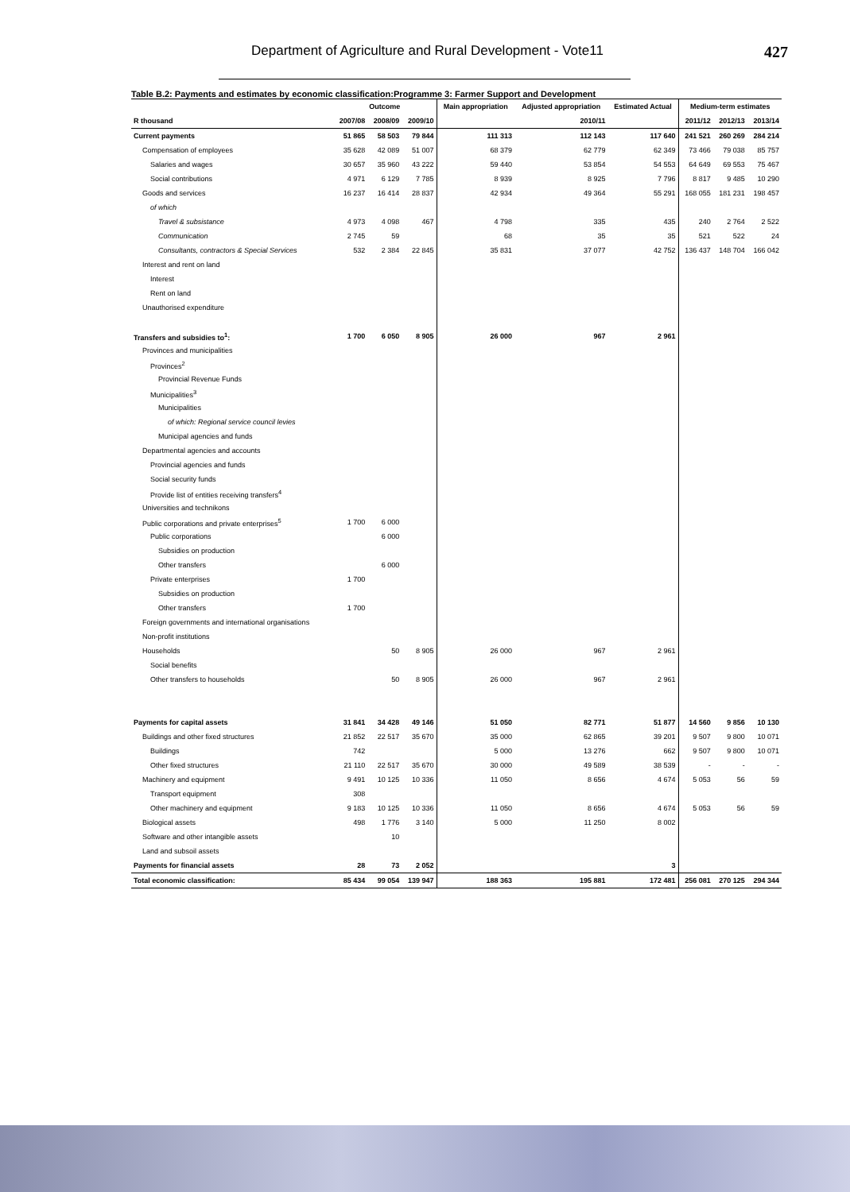Department of Agriculture and Rural Development - Vote11 427
Table B.2: Payments and estimates by economic classification:Programme 3: Farmer Support and Development
| | Outcome | | | Main appropriation | Adjusted appropriation | Estimated Actual | Medium-term estimates | | |
| --- | --- | --- | --- | --- | --- | --- | --- | --- | --- |
| R thousand | 2007/08 | 2008/09 | 2009/10 | | 2010/11 | | 2011/12 | 2012/13 | 2013/14 |
| Current payments | 51 865 | 58 503 | 79 844 | 111 313 | 112 143 | 117 640 | 241 521 | 260 269 | 284 214 |
| Compensation of employees | 35 628 | 42 089 | 51 007 | 68 379 | 62 779 | 62 349 | 73 466 | 79 038 | 85 757 |
| Salaries and wages | 30 657 | 35 960 | 43 222 | 59 440 | 53 854 | 54 553 | 64 649 | 69 553 | 75 467 |
| Social contributions | 4 971 | 6 129 | 7 785 | 8 939 | 8 925 | 7 796 | 8 817 | 9 485 | 10 290 |
| Goods and services | 16 237 | 16 414 | 28 837 | 42 934 | 49 364 | 55 291 | 168 055 | 181 231 | 198 457 |
| of which | | | | | | | | | |
| Travel & subsistance | 4 973 | 4 098 | 467 | 4 798 | 335 | 435 | 240 | 2 764 | 2 522 |
| Communication | 2 745 | 59 | | 68 | 35 | 35 | 521 | 522 | 24 |
| Consultants, contractors & Special Services | 532 | 2 384 | 22 845 | 35 831 | 37 077 | 42 752 | 136 437 | 148 704 | 166 042 |
| Interest and rent on land | | | | | | | | | |
| Interest | | | | | | | | | |
| Rent on land | | | | | | | | | |
| Unauthorised expenditure | | | | | | | | | |
| Transfers and subsidies to<sup>1</sup>: | 1 700 | 6 050 | 8 905 | 26 000 | 967 | 2 961 | | | |
| Provinces and municipalities | | | | | | | | | |
| Provinces<sup>2</sup> | | | | | | | | | |
| Provincial Revenue Funds | | | | | | | | | |
| Municipalities<sup>3</sup> | | | | | | | | | |
| Municipalities | | | | | | | | | |
| of which: Regional service council levies | | | | | | | | | |
| Municipal agencies and funds | | | | | | | | | |
| Departmental agencies and accounts | | | | | | | | | |
| Provincial agencies and funds | | | | | | | | | |
| Social security funds | | | | | | | | | |
| Provide list of entities receiving transfers<sup>4</sup> | | | | | | | | | |
| Universities and technikons | | | | | | | | | |
| Public corporations and private enterprises<sup>5</sup> | 1 700 | 6 000 | | | | | | | |
| Public corporations | | 6 000 | | | | | | | |
| Subsidies on production | | | | | | | | | |
| Other transfers | | 6 000 | | | | | | | |
| Private enterprises | 1 700 | | | | | | | | |
| Subsidies on production | | | | | | | | | |
| Other transfers | 1 700 | | | | | | | | |
| Foreign governments and international organisations | | | | | | | | | |
| Non-profit institutions | | | | | | | | | |
| Households | | 50 | 8 905 | 26 000 | 967 | 2 961 | | | |
| Social benefits | | | | | | | | | |
| Other transfers to households | | 50 | 8 905 | 26 000 | 967 | 2 961 | | | |
| Payments for capital assets | 31 841 | 34 428 | 49 146 | 51 050 | 82 771 | 51 877 | 14 560 | 9 856 | 10 130 |
| Buildings and other fixed structures | 21 852 | 22 517 | 35 670 | 35 000 | 62 865 | 39 201 | 9 507 | 9 800 | 10 071 |
| Buildings | 742 | | | 5 000 | 13 276 | 662 | 9 507 | 9 800 | 10 071 |
| Other fixed structures | 21 110 | 22 517 | 35 670 | 30 000 | 49 589 | 38 539 | - | - | - |
| Machinery and equipment | 9 491 | 10 125 | 10 336 | 11 050 | 8 656 | 4 674 | 5 053 | 56 | 59 |
| Transport equipment | 308 | | | | | | | | |
| Other machinery and equipment | 9 183 | 10 125 | 10 336 | 11 050 | 8 656 | 4 674 | 5 053 | 56 | 59 |
| Biological assets | 498 | 1 776 | 3 140 | 5 000 | 11 250 | 8 002 | | | |
| Software and other intangible assets | | 10 | | | | | | | |
| Land and subsoil assets | | | | | | | | | |
| Payments for financial assets | 28 | 73 | 2 052 | | | 3 | | | |
| Total economic classification: | 85 434 | 99 054 | 139 947 | 188 363 | 195 881 | 172 481 | 256 081 | 270 125 | 294 344 |